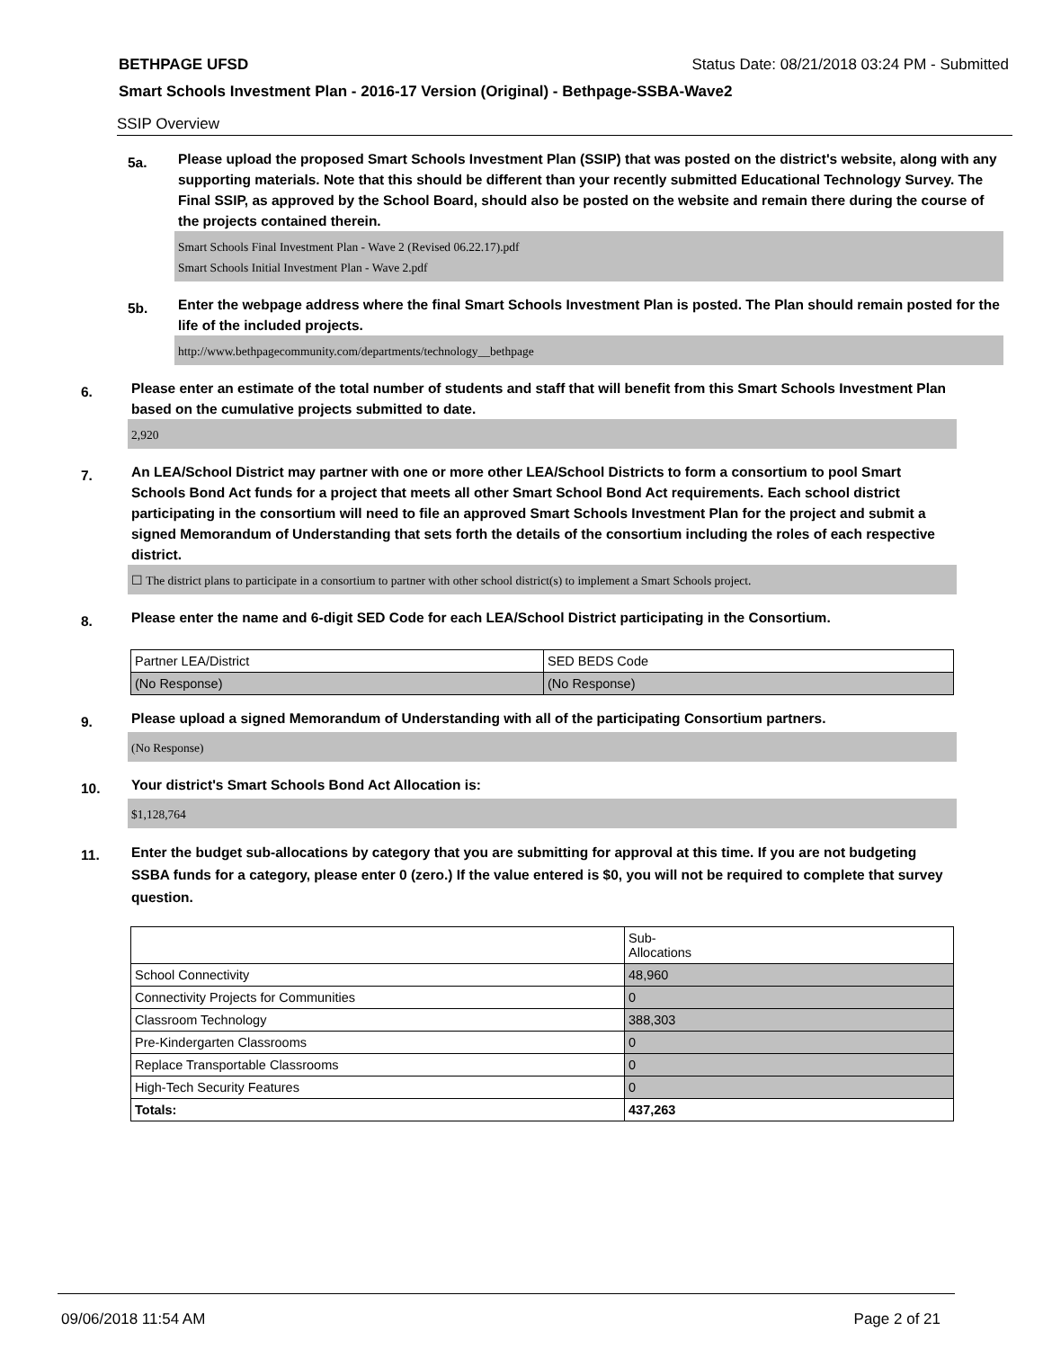BETHPAGE UFSD Status Date: 08/21/2018 03:24 PM - Submitted
Smart Schools Investment Plan - 2016-17 Version (Original) - Bethpage-SSBA-Wave2
SSIP Overview
5a.
Please upload the proposed Smart Schools Investment Plan (SSIP) that was posted on the district's website, along with any supporting materials. Note that this should be different than your recently submitted Educational Technology Survey. The Final SSIP, as approved by the School Board, should also be posted on the website and remain there during the course of the projects contained therein.
Smart Schools Final Investment Plan - Wave 2 (Revised 06.22.17).pdf
Smart Schools Initial Investment Plan - Wave 2.pdf
5b.
Enter the webpage address where the final Smart Schools Investment Plan is posted. The Plan should remain posted for the life of the included projects.
http://www.bethpagecommunity.com/departments/technology__bethpage
6.
Please enter an estimate of the total number of students and staff that will benefit from this Smart Schools Investment Plan based on the cumulative projects submitted to date.
2,920
7.
An LEA/School District may partner with one or more other LEA/School Districts to form a consortium to pool Smart Schools Bond Act funds for a project that meets all other Smart School Bond Act requirements. Each school district participating in the consortium will need to file an approved Smart Schools Investment Plan for the project and submit a signed Memorandum of Understanding that sets forth the details of the consortium including the roles of each respective district.
☐ The district plans to participate in a consortium to partner with other school district(s) to implement a Smart Schools project.
8.
Please enter the name and 6-digit SED Code for each LEA/School District participating in the Consortium.
| Partner LEA/District | SED BEDS Code |
| (No Response) | (No Response) |
9.
Please upload a signed Memorandum of Understanding with all of the participating Consortium partners.
(No Response)
10.
Your district's Smart Schools Bond Act Allocation is:
$1,128,764
11.
Enter the budget sub-allocations by category that you are submitting for approval at this time. If you are not budgeting SSBA funds for a category, please enter 0 (zero.) If the value entered is $0, you will not be required to complete that survey question.
| | Sub- Allocations |
| School Connectivity | 48,960 |
| Connectivity Projects for Communities | 0 |
| Classroom Technology | 388,303 |
| Pre-Kindergarten Classrooms | 0 |
| Replace Transportable Classrooms | 0 |
| High-Tech Security Features | 0 |
| Totals: | 437,263 |
09/06/2018 11:54 AM Page 2 of 21